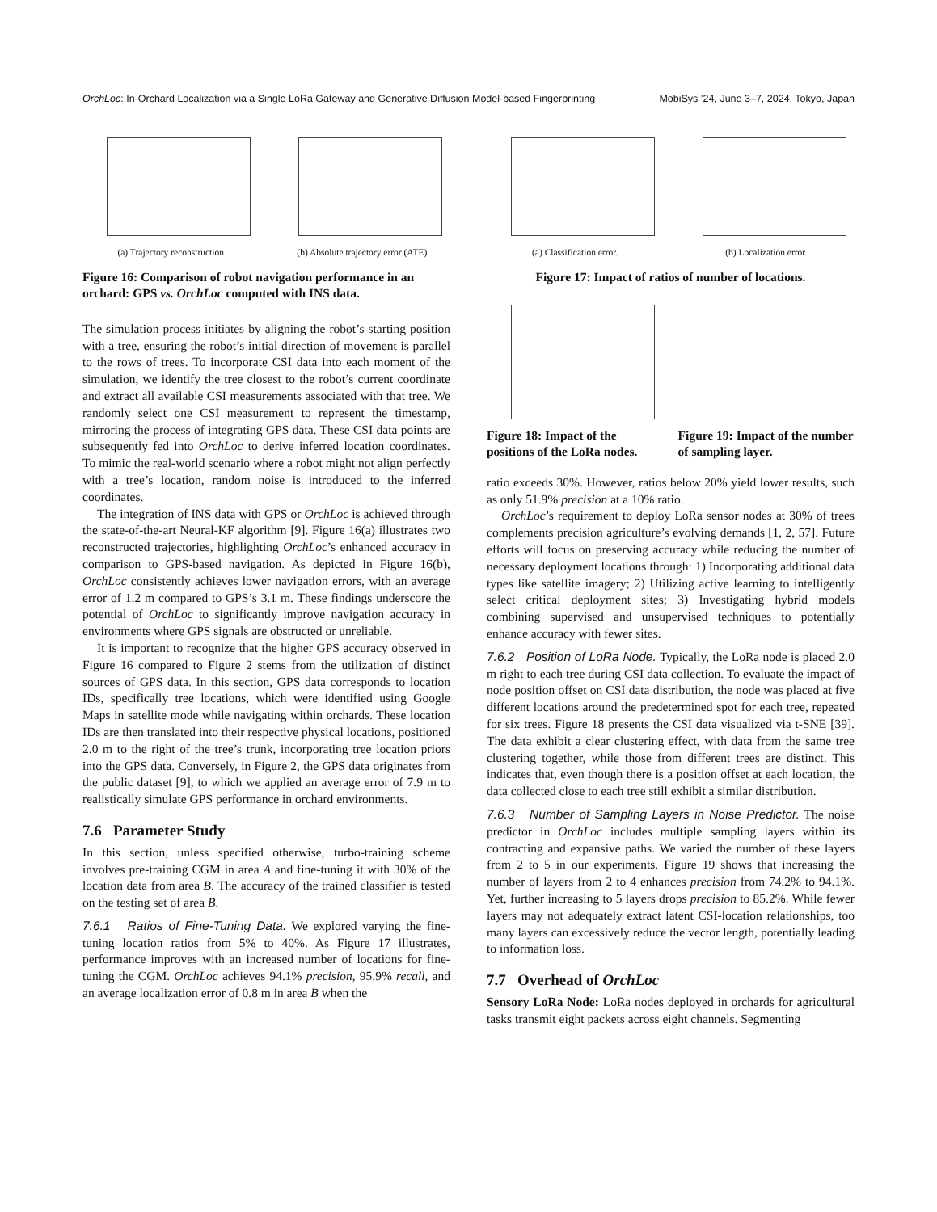OrchLoc: In-Orchard Localization via a Single LoRa Gateway and Generative Diffusion Model-based Fingerprinting MobiSys ’24, June 3–7, 2024, Tokyo, Japan
(a) Trajectory reconstruction (b) Absolute trajectory error (ATE)
Figure 16: Comparison of robot navigation performance in an orchard: GPS vs. OrchLoc computed with INS data.
The simulation process initiates by aligning the robot’s starting position with a tree, ensuring the robot’s initial direction of movement is parallel to the rows of trees. To incorporate CSI data into each moment of the simulation, we identify the tree closest to the robot’s current coordinate and extract all available CSI measurements associated with that tree. We randomly select one CSI measurement to represent the timestamp, mirroring the process of integrating GPS data. These CSI data points are subsequently fed into OrchLoc to derive inferred location coordinates. To mimic the real-world scenario where a robot might not align perfectly with a tree’s location, random noise is introduced to the inferred coordinates.
The integration of INS data with GPS or OrchLoc is achieved through the state-of-the-art Neural-KF algorithm [9]. Figure 16(a) illustrates two reconstructed trajectories, highlighting OrchLoc’s enhanced accuracy in comparison to GPS-based navigation. As depicted in Figure 16(b), OrchLoc consistently achieves lower navigation errors, with an average error of 1.2 m compared to GPS’s 3.1 m. These findings underscore the potential of OrchLoc to significantly improve navigation accuracy in environments where GPS signals are obstructed or unreliable.
It is important to recognize that the higher GPS accuracy observed in Figure 16 compared to Figure 2 stems from the utilization of distinct sources of GPS data. In this section, GPS data corresponds to location IDs, specifically tree locations, which were identified using Google Maps in satellite mode while navigating within orchards. These location IDs are then translated into their respective physical locations, positioned 2.0 m to the right of the tree’s trunk, incorporating tree location priors into the GPS data. Conversely, in Figure 2, the GPS data originates from the public dataset [9], to which we applied an average error of 7.9 m to realistically simulate GPS performance in orchard environments.
7.6 Parameter Study
In this section, unless specified otherwise, turbo-training scheme involves pre-training CGM in area A and fine-tuning it with 30% of the location data from area B. The accuracy of the trained classifier is tested on the testing set of area B.
7.6.1 Ratios of Fine-Tuning Data. We explored varying the fine-tuning location ratios from 5% to 40%. As Figure 17 illustrates, performance improves with an increased number of locations for fine-tuning the CGM. OrchLoc achieves 94.1% precision, 95.9% recall, and an average localization error of 0.8 m in area B when the
(a) Classification error. (b) Localization error.
Figure 17: Impact of ratios of number of locations.
Figure 18: Impact of the positions of the LoRa nodes.
Figure 19: Impact of the number of sampling layer.
ratio exceeds 30%. However, ratios below 20% yield lower results, such as only 51.9% precision at a 10% ratio.
OrchLoc’s requirement to deploy LoRa sensor nodes at 30% of trees complements precision agriculture’s evolving demands [1, 2, 57]. Future efforts will focus on preserving accuracy while reducing the number of necessary deployment locations through: 1) Incorporating additional data types like satellite imagery; 2) Utilizing active learning to intelligently select critical deployment sites; 3) Investigating hybrid models combining supervised and unsupervised techniques to potentially enhance accuracy with fewer sites.
7.6.2 Position of LoRa Node. Typically, the LoRa node is placed 2.0 m right to each tree during CSI data collection. To evaluate the impact of node position offset on CSI data distribution, the node was placed at five different locations around the predetermined spot for each tree, repeated for six trees. Figure 18 presents the CSI data visualized via t-SNE [39]. The data exhibit a clear clustering effect, with data from the same tree clustering together, while those from different trees are distinct. This indicates that, even though there is a position offset at each location, the data collected close to each tree still exhibit a similar distribution.
7.6.3 Number of Sampling Layers in Noise Predictor. The noise predictor in OrchLoc includes multiple sampling layers within its contracting and expansive paths. We varied the number of these layers from 2 to 5 in our experiments. Figure 19 shows that increasing the number of layers from 2 to 4 enhances precision from 74.2% to 94.1%. Yet, further increasing to 5 layers drops precision to 85.2%. While fewer layers may not adequately extract latent CSI-location relationships, too many layers can excessively reduce the vector length, potentially leading to information loss.
7.7 Overhead of OrchLoc
Sensory LoRa Node: LoRa nodes deployed in orchards for agricultural tasks transmit eight packets across eight channels. Segmenting